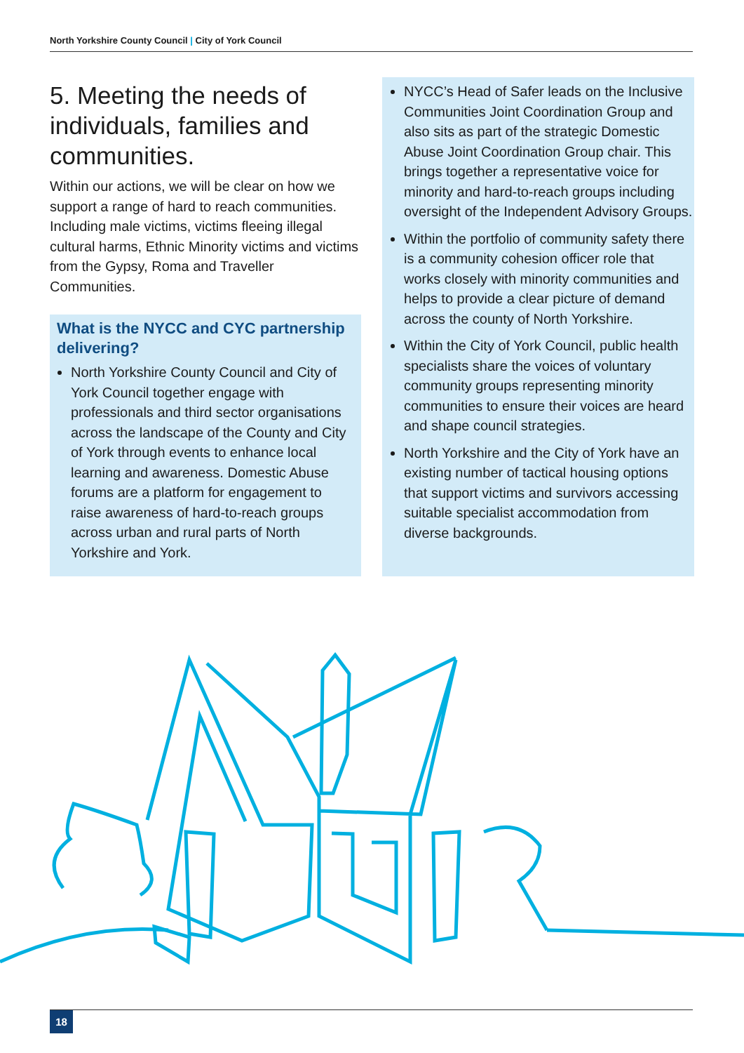North Yorkshire County Council | City of York Council
5. Meeting the needs of individuals, families and communities.
Within our actions, we will be clear on how we support a range of hard to reach communities. Including male victims, victims fleeing illegal cultural harms, Ethnic Minority victims and victims from the Gypsy, Roma and Traveller Communities.
What is the NYCC and CYC partnership delivering?
North Yorkshire County Council and City of York Council together engage with professionals and third sector organisations across the landscape of the County and City of York through events to enhance local learning and awareness. Domestic Abuse forums are a platform for engagement to raise awareness of hard-to-reach groups across urban and rural parts of North Yorkshire and York.
NYCC’s Head of Safer leads on the Inclusive Communities Joint Coordination Group and also sits as part of the strategic Domestic Abuse Joint Coordination Group chair. This brings together a representative voice for minority and hard-to-reach groups including oversight of the Independent Advisory Groups.
Within the portfolio of community safety there is a community cohesion officer role that works closely with minority communities and helps to provide a clear picture of demand across the county of North Yorkshire.
Within the City of York Council, public health specialists share the voices of voluntary community groups representing minority communities to ensure their voices are heard and shape council strategies.
North Yorkshire and the City of York have an existing number of tactical housing options that support victims and survivors accessing suitable specialist accommodation from diverse backgrounds.
18